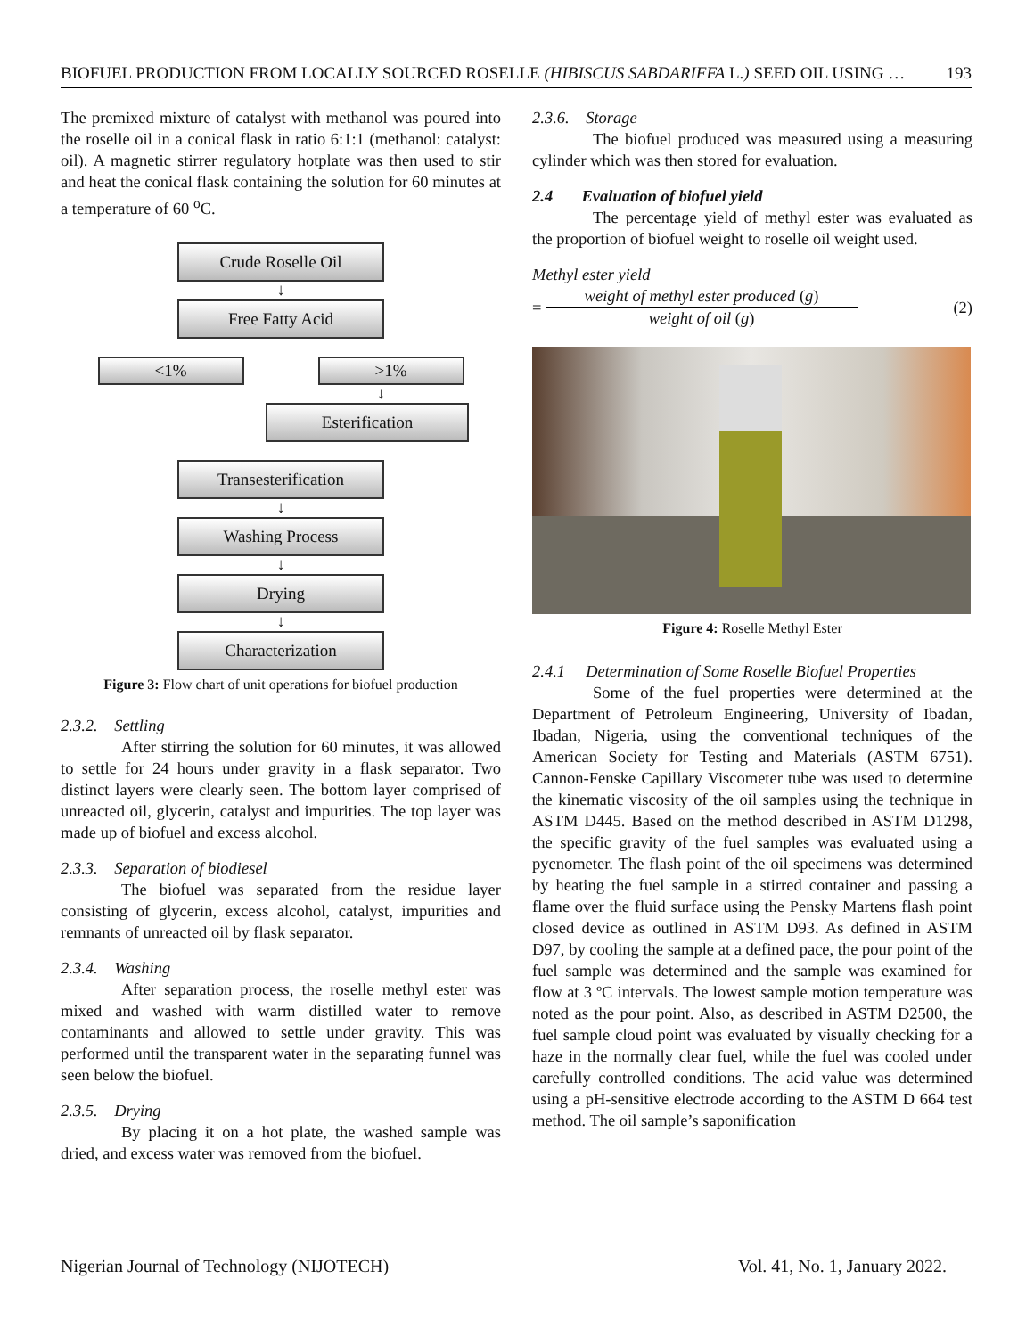BIOFUEL PRODUCTION FROM LOCALLY SOURCED ROSELLE (HIBISCUS SABDARIFFA L.) SEED OIL USING … 193
The premixed mixture of catalyst with methanol was poured into the roselle oil in a conical flask in ratio 6:1:1 (methanol: catalyst: oil). A magnetic stirrer regulatory hotplate was then used to stir and heat the conical flask containing the solution for 60 minutes at a temperature of 60 <sup>o</sup>C.
Crude Roselle Oil
↓
Free Fatty Acid
<1% >1%
↓
Esterification
Transesterification
↓
Washing Process
↓
Drying
↓
Characterization
Figure 3: Flow chart of unit operations for biofuel production
2.3.2. Settling
After stirring the solution for 60 minutes, it was allowed to settle for 24 hours under gravity in a flask separator. Two distinct layers were clearly seen. The bottom layer comprised of unreacted oil, glycerin, catalyst and impurities. The top layer was made up of biofuel and excess alcohol.
2.3.3. Separation of biodiesel
The biofuel was separated from the residue layer consisting of glycerin, excess alcohol, catalyst, impurities and remnants of unreacted oil by flask separator.
2.3.4. Washing
After separation process, the roselle methyl ester was mixed and washed with warm distilled water to remove contaminants and allowed to settle under gravity. This was performed until the transparent water in the separating funnel was seen below the biofuel.
2.3.5. Drying
By placing it on a hot plate, the washed sample was dried, and excess water was removed from the biofuel.
2.3.6. Storage
The biofuel produced was measured using a measuring cylinder which was then stored for evaluation.
2.4 Evaluation of biofuel yield
The percentage yield of methyl ester was evaluated as the proportion of biofuel weight to roselle oil weight used.
Methyl ester yield
= weight of methyl ester produced (g)
weight of oil (g) (2)
Figure 4: Roselle Methyl Ester
2.4.1 Determination of Some Roselle Biofuel Properties
Some of the fuel properties were determined at the Department of Petroleum Engineering, University of Ibadan, Ibadan, Nigeria, using the conventional techniques of the American Society for Testing and Materials (ASTM 6751). Cannon-Fenske Capillary Viscometer tube was used to determine the kinematic viscosity of the oil samples using the technique in ASTM D445. Based on the method described in ASTM D1298, the specific gravity of the fuel samples was evaluated using a pycnometer. The flash point of the oil specimens was determined by heating the fuel sample in a stirred container and passing a flame over the fluid surface using the Pensky Martens flash point closed device as outlined in ASTM D93. As defined in ASTM D97, by cooling the sample at a defined pace, the pour point of the fuel sample was determined and the sample was examined for flow at 3 ºC intervals. The lowest sample motion temperature was noted as the pour point. Also, as described in ASTM D2500, the fuel sample cloud point was evaluated by visually checking for a haze in the normally clear fuel, while the fuel was cooled under carefully controlled conditions. The acid value was determined using a pH-sensitive electrode according to the ASTM D 664 test method. The oil sample’s saponification
Nigerian Journal of Technology (NIJOTECH) Vol. 41, No. 1, January 2022.